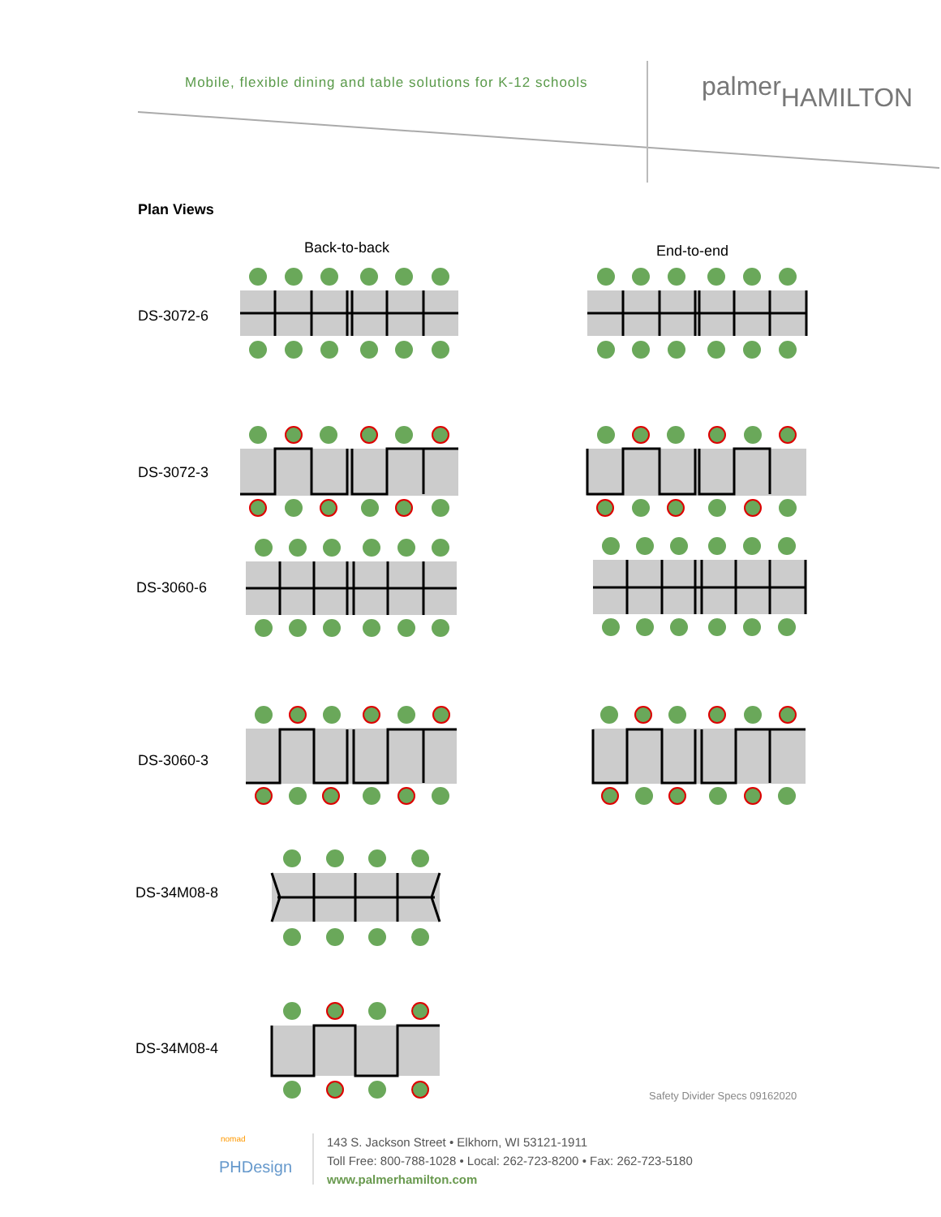Mobile, flexible dining and table solutions for K-12 schools
palmer<sub>HAMILTON</sub>
Plan Views
Back-to-back End-to-end
DS-3072-6
DS-3072-3
DS-3060-6
DS-3060-3
DS-34M08-8
DS-34M08-4
Safety Divider Specs 09162020
nomad
PHDesign
143 S. Jackson Street • Elkhorn, WI 53121-1911
Toll Free: 800-788-1028 • Local: 262-723-8200 • Fax: 262-723-5180
www.palmerhamilton.com